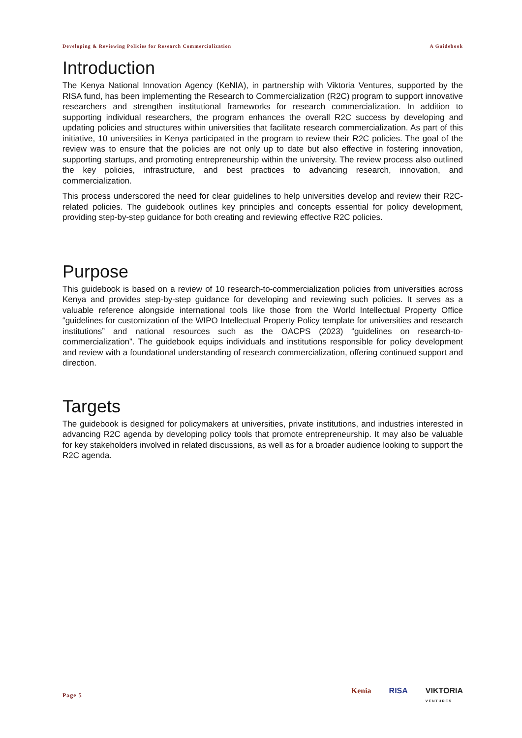Developing & Reviewing Policies for Research Commercialization A Guidebook
Introduction
The Kenya National Innovation Agency (KeNIA), in partnership with Viktoria Ventures, supported by the RISA fund, has been implementing the Research to Commercialization (R2C) program to support innovative researchers and strengthen institutional frameworks for research commercialization. In addition to supporting individual researchers, the program enhances the overall R2C success by developing and updating policies and structures within universities that facilitate research commercialization. As part of this initiative, 10 universities in Kenya participated in the program to review their R2C policies. The goal of the review was to ensure that the policies are not only up to date but also effective in fostering innovation, supporting startups, and promoting entrepreneurship within the university. The review process also outlined the key policies, infrastructure, and best practices to advancing research, innovation, and commercialization.
This process underscored the need for clear guidelines to help universities develop and review their R2C-related policies. The guidebook outlines key principles and concepts essential for policy development, providing step-by-step guidance for both creating and reviewing effective R2C policies.
Purpose
This guidebook is based on a review of 10 research-to-commercialization policies from universities across Kenya and provides step-by-step guidance for developing and reviewing such policies. It serves as a valuable reference alongside international tools like those from the World Intellectual Property Office “guidelines for customization of the WIPO Intellectual Property Policy template for universities and research institutions” and national resources such as the OACPS (2023) “guidelines on research-to-commercialization”. The guidebook equips individuals and institutions responsible for policy development and review with a foundational understanding of research commercialization, offering continued support and direction.
Targets
The guidebook is designed for policymakers at universities, private institutions, and industries interested in advancing R2C agenda by developing policy tools that promote entrepreneurship. It may also be valuable for key stakeholders involved in related discussions, as well as for a broader audience looking to support the R2C agenda.
Page 5
Kenia RISA VIKTORIA
VENTURES